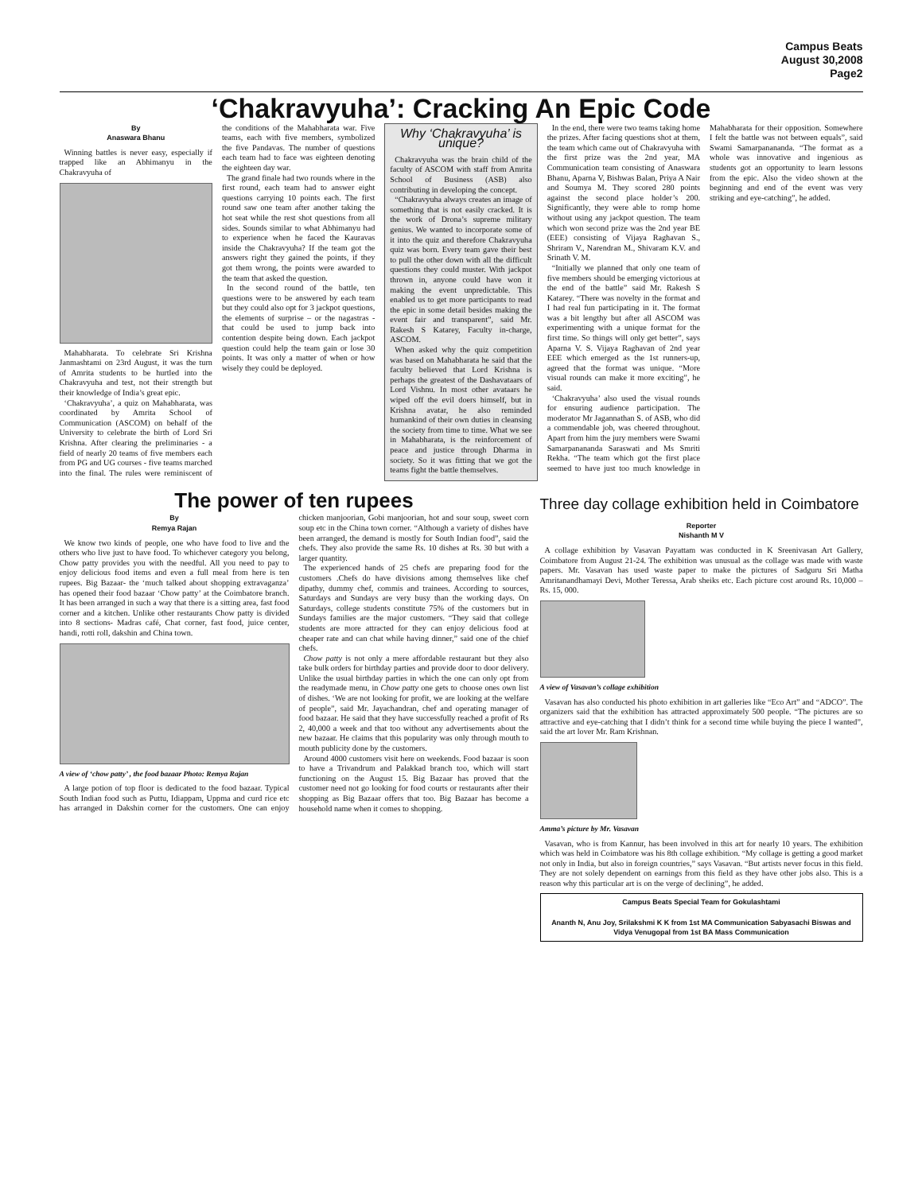Campus Beats
August 30,2008
Page2
‘Chakravyuha’: Cracking An Epic Code
By
Anaswara Bhanu
Winning battles is never easy, especially if trapped like an Abhimanyu in the Chakravyuha of
Mahabharata. To celebrate Sri Krishna Janmashtami on 23rd August, it was the turn of Amrita students to be hurtled into the Chakravyuha and test, not their strength but their knowledge of India’s great epic.
‘Chakravyuha’, a quiz on Mahabharata, was coordinated by Amrita School of Communication (ASCOM) on behalf of the University to celebrate the birth of Lord Sri Krishna. After clearing the preliminaries - a field of nearly 20 teams of five members each from PG and UG courses - five teams marched into the final. The rules were reminiscent of the conditions of the Mahabharata war. Five teams, each with five members, symbolized the five Pandavas. The number of questions each team had to face was eighteen denoting the eighteen day war.
The grand finale had two rounds where in the first round, each team had to answer eight questions carrying 10 points each. The first round saw one team after another taking the hot seat while the rest shot questions from all sides. Sounds similar to what Abhimanyu had to experience when he faced the Kauravas inside the Chakravyuha? If the team got the answers right they gained the points, if they got them wrong, the points were awarded to the team that asked the question.
In the second round of the battle, ten questions were to be answered by each team but they could also opt for 3 jackpot questions, the elements of surprise – or the nagastras - that could be used to jump back into contention despite being down. Each jackpot question could help the team gain or lose 30 points. It was only a matter of when or how wisely they could be deployed.
Why ‘Chakravyuha’ is unique?
Chakravyuha was the brain child of the faculty of ASCOM with staff from Amrita School of Business (ASB) also contributing in developing the concept.
“Chakravyuha always creates an image of something that is not easily cracked. It is the work of Drona’s supreme military genius. We wanted to incorporate some of it into the quiz and therefore Chakravyuha quiz was born. Every team gave their best to pull the other down with all the difficult questions they could muster. With jackpot thrown in, anyone could have won it making the event unpredictable. This enabled us to get more participants to read the epic in some detail besides making the event fair and transparent”, said Mr. Rakesh S Katarey, Faculty in-charge, ASCOM.
When asked why the quiz competition was based on Mahabharata he said that the faculty believed that Lord Krishna is perhaps the greatest of the Dashavataars of Lord Vishnu. In most other avataars he wiped off the evil doers himself, but in Krishna avatar, he also reminded humankind of their own duties in cleansing the society from time to time. What we see in Mahabharata, is the reinforcement of peace and justice through Dharma in society. So it was fitting that we got the teams fight the battle themselves.
In the end, there were two teams taking home the prizes. After facing questions shot at them, the team which came out of Chakravyuha with the first prize was the 2nd year, MA Communication team consisting of Anaswara Bhanu, Aparna V, Bishwas Balan, Priya A Nair and Soumya M. They scored 280 points against the second place holder’s 200. Significantly, they were able to romp home without using any jackpot question. The team which won second prize was the 2nd year BE (EEE) consisting of Vijaya Raghavan S., Shriram V., Narendran M., Shivaram K.V. and Srinath V. M.
“Initially we planned that only one team of five members should be emerging victorious at the end of the battle” said Mr. Rakesh S Katarey. “There was novelty in the format and I had real fun participating in it. The format was a bit lengthy but after all ASCOM was experimenting with a unique format for the first time. So things will only get better”, says Aparna V. S. Vijaya Raghavan of 2nd year EEE which emerged as the 1st runners-up, agreed that the format was unique. “More visual rounds can make it more exciting”, he said.
‘Chakravyuha’ also used the visual rounds for ensuring audience participation. The moderator Mr Jagannathan S. of ASB, who did a commendable job, was cheered throughout. Apart from him the jury members were Swami Samarpanananda Saraswati and Ms Smriti Rekha. “The team which got the first place seemed to have just too much knowledge in Mahabharata for their opposition. Somewhere I felt the battle was not between equals”, said Swami Samarpanananda. “The format as a whole was innovative and ingenious as students got an opportunity to learn lessons from the epic. Also the video shown at the beginning and end of the event was very striking and eye-catching”, he added.
The power of ten rupees
By
Remya Rajan
We know two kinds of people, one who have food to live and the others who live just to have food. To whichever category you belong, Chow patty provides you with the needful. All you need to pay to enjoy delicious food items and even a full meal from here is ten rupees. Big Bazaar- the ‘much talked about shopping extravaganza’ has opened their food bazaar ‘Chow patty’ at the Coimbatore branch. It has been arranged in such a way that there is a sitting area, fast food corner and a kitchen. Unlike other restaurants Chow patty is divided into 8 sections- Madras café, Chat corner, fast food, juice center, handi, rotti roll, dakshin and China town.
A view of ‘chow patty’ , the food bazaar Photo: Remya Rajan
A large potion of top floor is dedicated to the food bazaar. Typical South Indian food such as Puttu, Idiappam, Uppma and curd rice etc has arranged in Dakshin corner for the customers. One can enjoy chicken manjoorian, Gobi manjoorian, hot and sour soup, sweet corn soup etc in the China town corner. “Although a variety of dishes have been arranged, the demand is mostly for South Indian food”, said the chefs. They also provide the same Rs. 10 dishes at Rs. 30 but with a larger quantity.
The experienced hands of 25 chefs are preparing food for the customers .Chefs do have divisions among themselves like chef dipathy, dummy chef, commis and trainees. According to sources, Saturdays and Sundays are very busy than the working days. On Saturdays, college students constitute 75% of the customers but in Sundays families are the major customers. “They said that college students are more attracted for they can enjoy delicious food at cheaper rate and can chat while having dinner,” said one of the chief chefs.
Chow patty is not only a mere affordable restaurant but they also take bulk orders for birthday parties and provide door to door delivery. Unlike the usual birthday parties in which the one can only opt from the readymade menu, in Chow patty one gets to choose ones own list of dishes. ‘We are not looking for profit, we are looking at the welfare of people”, said Mr. Jayachandran, chef and operating manager of food bazaar. He said that they have successfully reached a profit of Rs 2, 40,000 a week and that too without any advertisements about the new bazaar. He claims that this popularity was only through mouth to mouth publicity done by the customers.
Around 4000 customers visit here on weekends. Food bazaar is soon to have a Trivandrum and Palakkad branch too, which will start functioning on the August 15. Big Bazaar has proved that the customer need not go looking for food courts or restaurants after their shopping as Big Bazaar offers that too. Big Bazaar has become a household name when it comes to shopping.
Three day collage exhibition held in Coimbatore
Reporter
Nishanth M V
A collage exhibition by Vasavan Payattam was conducted in K Sreenivasan Art Gallery, Coimbatore from August 21-24. The exhibition was unusual as the collage was made with waste papers. Mr. Vasavan has used waste paper to make the pictures of Sadguru Sri Matha Amritanandhamayi Devi, Mother Teressa, Arab sheiks etc. Each picture cost around Rs. 10,000 – Rs. 15, 000.
A view of Vasavan’s collage exhibition
Vasavan has also conducted his photo exhibition in art galleries like “Eco Art” and “ADCO”. The organizers said that the exhibition has attracted approximately 500 people. “The pictures are so attractive and eye-catching that I didn’t think for a second time while buying the piece I wanted”, said the art lover Mr. Ram Krishnan.
Amma’s picture by Mr. Vasavan
Vasavan, who is from Kannur, has been involved in this art for nearly 10 years. The exhibition which was held in Coimbatore was his 8th collage exhibition. “My collage is getting a good market not only in India, but also in foreign countries,” says Vasavan. “But artists never focus in this field. They are not solely dependent on earnings from this field as they have other jobs also. This is a reason why this particular art is on the verge of declining”, he added.
Campus Beats Special Team for Gokulashtami
Ananth N, Anu Joy, Srilakshmi K K from 1st MA Communication Sabyasachi Biswas and Vidya Venugopal from 1st BA Mass Communication